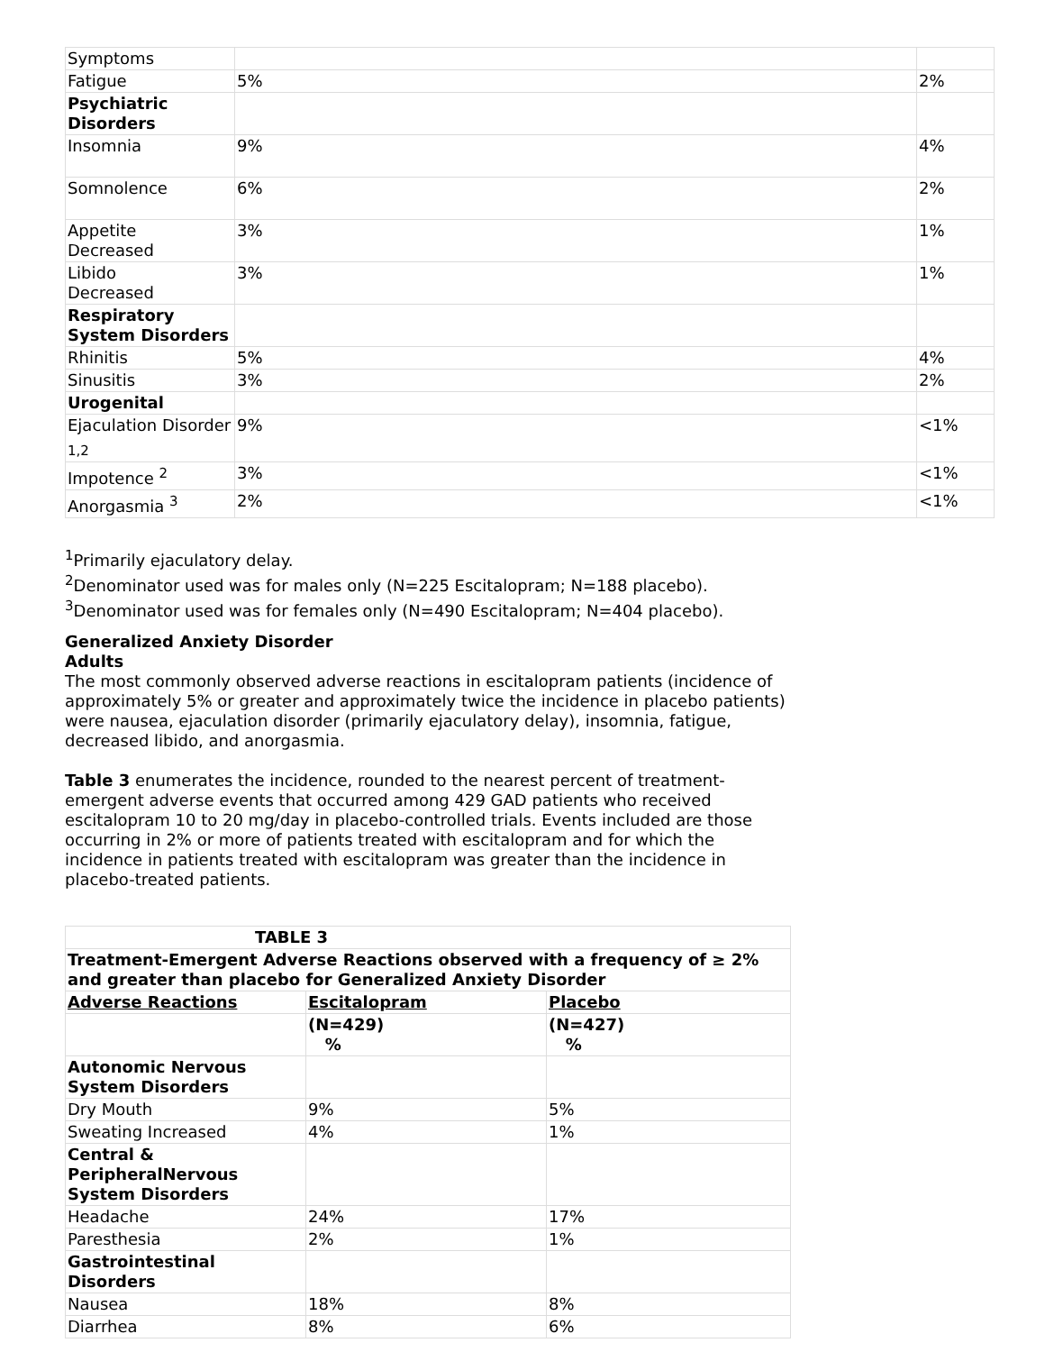| Symptoms | | |
| Fatigue | 5% | 2% |
| Psychiatric Disorders | | |
| Insomnia | 9% | 4% |
| Somnolence | 6% | 2% |
| Appetite Decreased | 3% | 1% |
| Libido Decreased | 3% | 1% |
| Respiratory System Disorders | | |
| Rhinitis | 5% | 4% |
| Sinusitis | 3% | 2% |
| Urogenital | | |
| Ejaculation Disorder <sub>1,2</sub> | 9% | <1% |
| Impotence <sup>2</sup> | 3% | <1% |
| Anorgasmia <sup>3</sup> | 2% | <1% |
<sup>1</sup> Primarily ejaculatory delay.
<sup>2</sup> Denominator used was for males only (N=225 Escitalopram; N=188 placebo).
<sup>3</sup> Denominator used was for females only (N=490 Escitalopram; N=404 placebo).
Generalized Anxiety Disorder
Adults
The most commonly observed adverse reactions in escitalopram patients (incidence of approximately 5% or greater and approximately twice the incidence in placebo patients) were nausea, ejaculation disorder (primarily ejaculatory delay), insomnia, fatigue, decreased libido, and anorgasmia.
Table 3 enumerates the incidence, rounded to the nearest percent of treatment-emergent adverse events that occurred among 429 GAD patients who received escitalopram 10 to 20 mg/day in placebo-controlled trials. Events included are those occurring in 2% or more of patients treated with escitalopram and for which the incidence in patients treated with escitalopram was greater than the incidence in placebo-treated patients.
| TABLE 3 | | |
| --- | --- | --- |
| Treatment-Emergent Adverse Reactions observed with a frequency of ≥ 2% and greater than placebo for Generalized Anxiety Disorder | | |
| Adverse Reactions | Escitalopram | Placebo |
| | (N=429) % | (N=427) % |
| Autonomic Nervous System Disorders | | |
| Dry Mouth | 9% | 5% |
| Sweating Increased | 4% | 1% |
| Central & PeripheralNervous System Disorders | | |
| Headache | 24% | 17% |
| Paresthesia | 2% | 1% |
| Gastrointestinal Disorders | | |
| Nausea | 18% | 8% |
| Diarrhea | 8% | 6% |